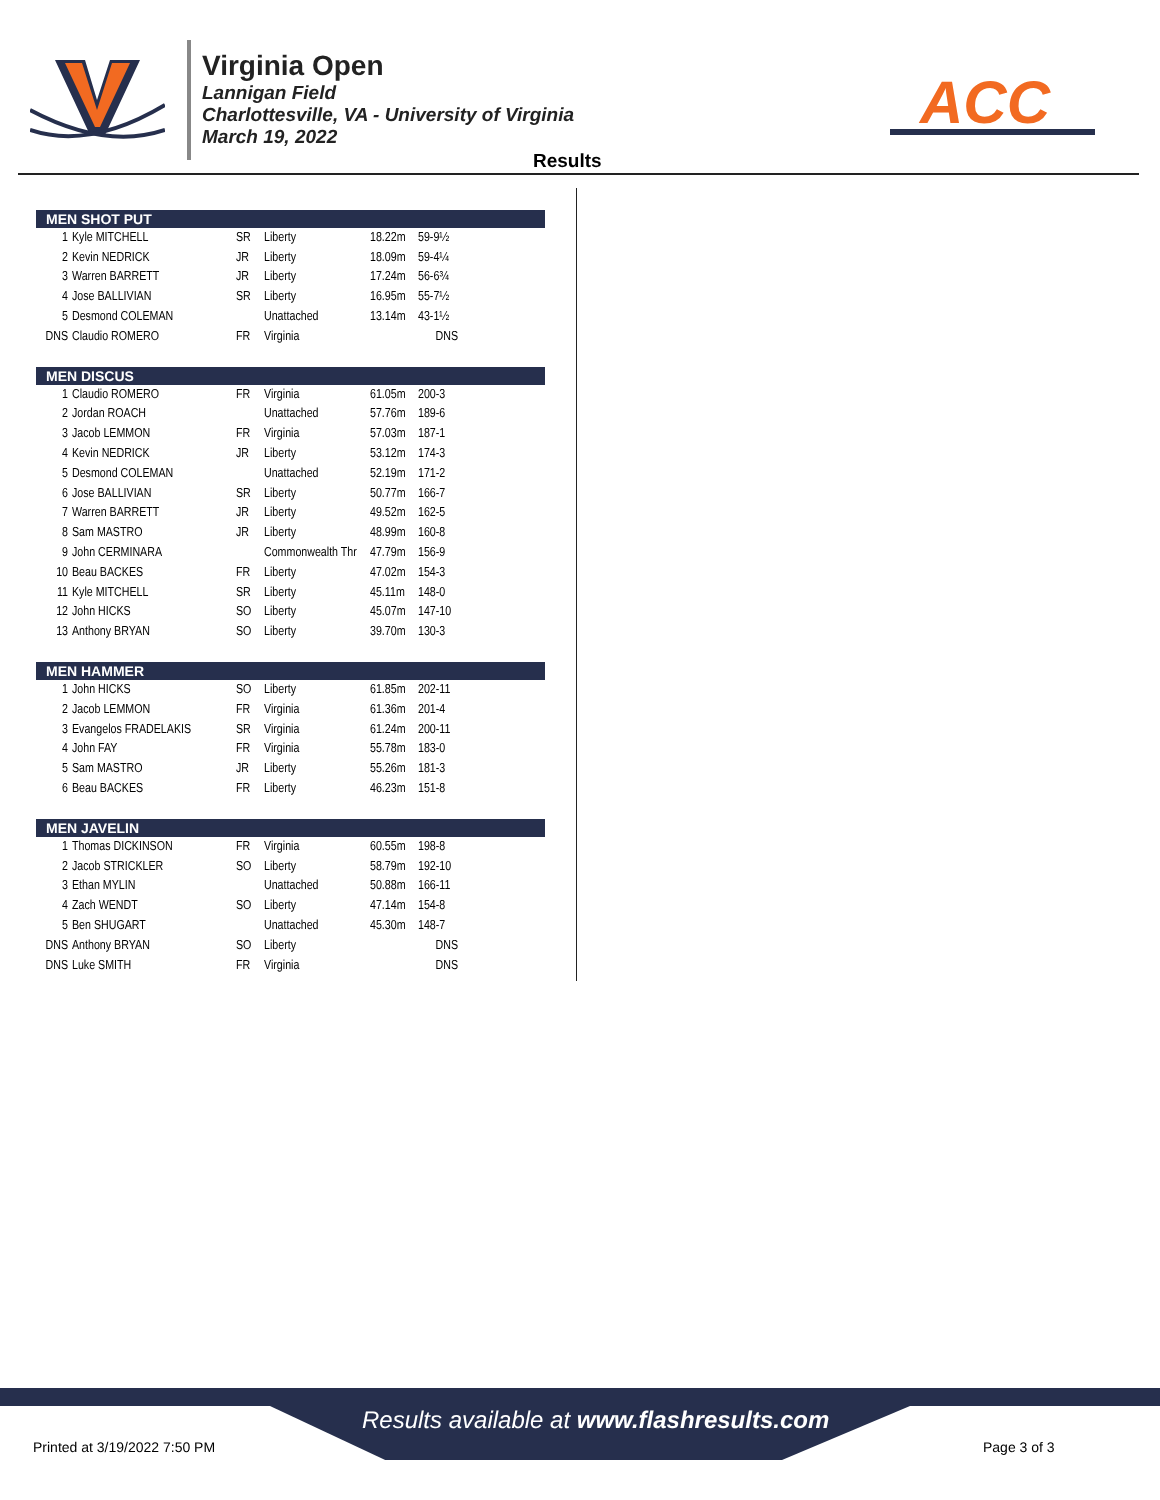Virginia Open
Lannigan Field
Charlottesville, VA - University of Virginia
March 19, 2022
ACC
Results
MEN SHOT PUT
| 1 | Kyle MITCHELL | SR | Liberty | 18.22m | 59-9½ |
| 2 | Kevin NEDRICK | JR | Liberty | 18.09m | 59-4¼ |
| 3 | Warren BARRETT | JR | Liberty | 17.24m | 56-6¾ |
| 4 | Jose BALLIVIAN | SR | Liberty | 16.95m | 55-7½ |
| 5 | Desmond COLEMAN | | Unattached | 13.14m | 43-1½ |
| DNS | Claudio ROMERO | FR | Virginia | | DNS |
MEN DISCUS
| 1 | Claudio ROMERO | FR | Virginia | 61.05m | 200-3 |
| 2 | Jordan ROACH | | Unattached | 57.76m | 189-6 |
| 3 | Jacob LEMMON | FR | Virginia | 57.03m | 187-1 |
| 4 | Kevin NEDRICK | JR | Liberty | 53.12m | 174-3 |
| 5 | Desmond COLEMAN | | Unattached | 52.19m | 171-2 |
| 6 | Jose BALLIVIAN | SR | Liberty | 50.77m | 166-7 |
| 7 | Warren BARRETT | JR | Liberty | 49.52m | 162-5 |
| 8 | Sam MASTRO | JR | Liberty | 48.99m | 160-8 |
| 9 | John CERMINARA | | Commonwealth Thr | 47.79m | 156-9 |
| 10 | Beau BACKES | FR | Liberty | 47.02m | 154-3 |
| 11 | Kyle MITCHELL | SR | Liberty | 45.11m | 148-0 |
| 12 | John HICKS | SO | Liberty | 45.07m | 147-10 |
| 13 | Anthony BRYAN | SO | Liberty | 39.70m | 130-3 |
MEN HAMMER
| 1 | John HICKS | SO | Liberty | 61.85m | 202-11 |
| 2 | Jacob LEMMON | FR | Virginia | 61.36m | 201-4 |
| 3 | Evangelos FRADELAKIS | SR | Virginia | 61.24m | 200-11 |
| 4 | John FAY | FR | Virginia | 55.78m | 183-0 |
| 5 | Sam MASTRO | JR | Liberty | 55.26m | 181-3 |
| 6 | Beau BACKES | FR | Liberty | 46.23m | 151-8 |
MEN JAVELIN
| 1 | Thomas DICKINSON | FR | Virginia | 60.55m | 198-8 |
| 2 | Jacob STRICKLER | SO | Liberty | 58.79m | 192-10 |
| 3 | Ethan MYLIN | | Unattached | 50.88m | 166-11 |
| 4 | Zach WENDT | SO | Liberty | 47.14m | 154-8 |
| 5 | Ben SHUGART | | Unattached | 45.30m | 148-7 |
| DNS | Anthony BRYAN | SO | Liberty | | DNS |
| DNS | Luke SMITH | FR | Virginia | | DNS |
Results available at www.flashresults.com
Printed at 3/19/2022 7:50 PM Page 3 of 3